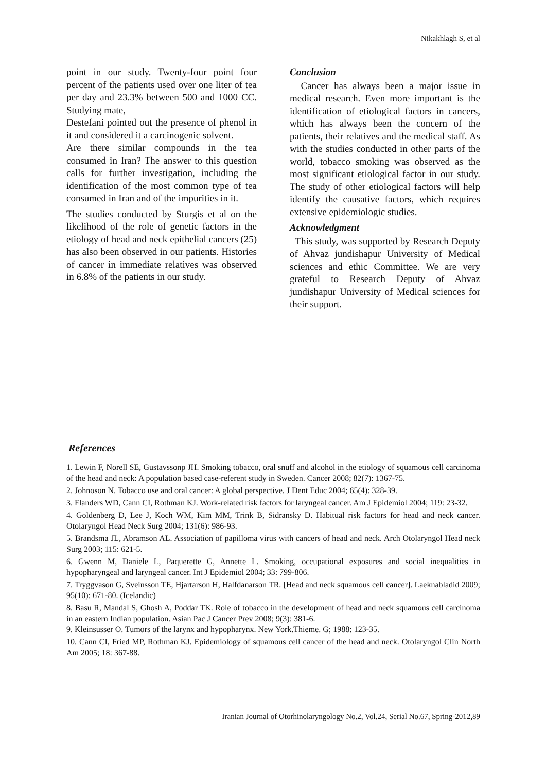Nikakhlagh S, et al
point in our study. Twenty-four point four percent of the patients used over one liter of tea per day and 23.3% between 500 and 1000 CC. Studying mate,
Destefani pointed out the presence of phenol in it and considered it a carcinogenic solvent.
Are there similar compounds in the tea consumed in Iran? The answer to this question calls for further investigation, including the identification of the most common type of tea consumed in Iran and of the impurities in it.
The studies conducted by Sturgis et al on the likelihood of the role of genetic factors in the etiology of head and neck epithelial cancers (25) has also been observed in our patients. Histories of cancer in immediate relatives was observed in 6.8% of the patients in our study.
Conclusion
Cancer has always been a major issue in medical research. Even more important is the identification of etiological factors in cancers, which has always been the concern of the patients, their relatives and the medical staff. As with the studies conducted in other parts of the world, tobacco smoking was observed as the most significant etiological factor in our study. The study of other etiological factors will help identify the causative factors, which requires extensive epidemiologic studies.
Acknowledgment
This study, was supported by Research Deputy of Ahvaz jundishapur University of Medical sciences and ethic Committee. We are very grateful to Research Deputy of Ahvaz jundishapur University of Medical sciences for their support.
References
1. Lewin F, Norell SE, Gustavssonp JH. Smoking tobacco, oral snuff and alcohol in the etiology of squamous cell carcinoma of the head and neck: A population based case-referent study in Sweden. Cancer 2008; 82(7): 1367-75.
2. Johnoson N. Tobacco use and oral cancer: A global perspective. J Dent Educ 2004; 65(4): 328-39.
3. Flanders WD, Cann CI, Rothman KJ. Work-related risk factors for laryngeal cancer. Am J Epidemiol 2004; 119: 23-32.
4. Goldenberg D, Lee J, Koch WM, Kim MM, Trink B, Sidransky D. Habitual risk factors for head and neck cancer. Otolaryngol Head Neck Surg 2004; 131(6): 986-93.
5. Brandsma JL, Abramson AL. Association of papilloma virus with cancers of head and neck. Arch Otolaryngol Head neck Surg 2003; 115: 621-5.
6. Gwenn M, Daniele L, Paquerette G, Annette L. Smoking, occupational exposures and social inequalities in hypopharyngeal and laryngeal cancer. Int J Epidemiol 2004; 33: 799-806.
7. Tryggvason G, Sveinsson TE, Hjartarson H, Halfdanarson TR. [Head and neck squamous cell cancer]. Laeknabladid 2009; 95(10): 671-80. (Icelandic)
8. Basu R, Mandal S, Ghosh A, Poddar TK. Role of tobacco in the development of head and neck squamous cell carcinoma in an eastern Indian population. Asian Pac J Cancer Prev 2008; 9(3): 381-6.
9. Kleinsusser O. Tumors of the larynx and hypopharynx. New York.Thieme. G; 1988: 123-35.
10. Cann CI, Fried MP, Rothman KJ. Epidemiology of squamous cell cancer of the head and neck. Otolaryngol Clin North Am 2005; 18: 367-88.
Iranian Journal of Otorhinolaryngology No.2, Vol.24, Serial No.67, Spring-2012,89